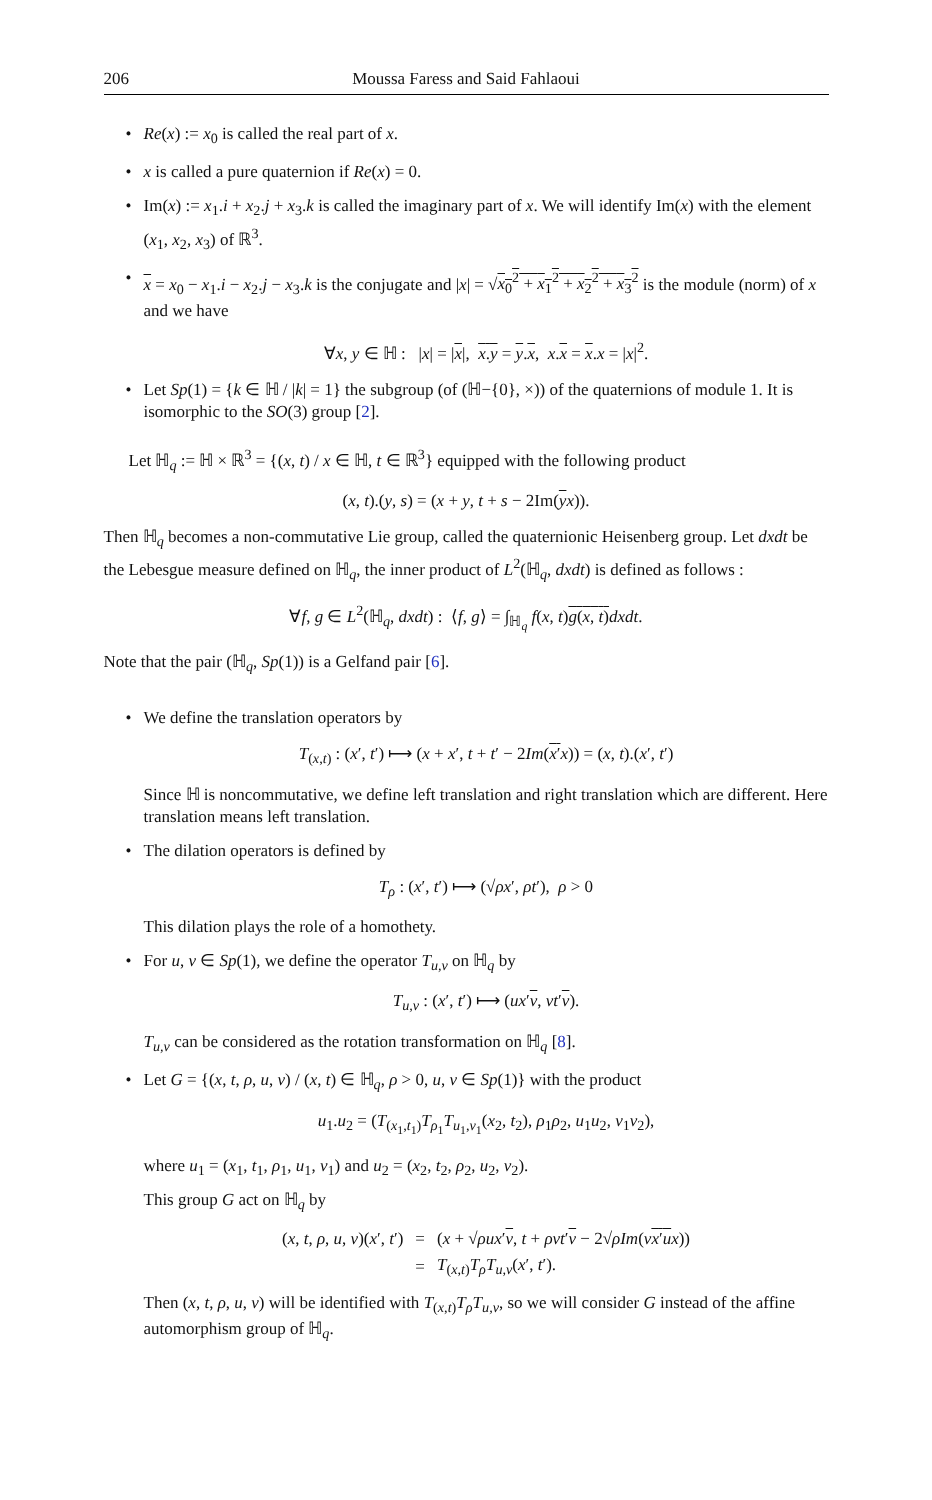206 Moussa Faress and Said Fahlaoui
• Re(x) := x<sub>0</sub> is called the real part of x.
• x is called a pure quaternion if Re(x) = 0.
• Im(x) := x<sub>1</sub>.i + x<sub>2</sub>.j + x<sub>3</sub>.k is called the imaginary part of x. We will identify Im(x) with the element (x<sub>1</sub>, x<sub>2</sub>, x<sub>3</sub>) of ℝ<sup>3</sup>.
• x = x<sub>0</sub> − x<sub>1</sub>.i − x<sub>2</sub>.j − x<sub>3</sub>.k is the conjugate and |x| = √x<sub>0</sub><sup>2</sup> + x<sub>1</sub><sup>2</sup> + x<sub>2</sub><sup>2</sup> + x<sub>3</sub><sup>2</sup> is the module (norm) of x and we have
∀x, y ∈ ℍ : |x| = |x|, x.y = y.x, x.x = x.x = |x|<sup>2</sup>.
• Let Sp(1) = {k ∈ ℍ / |k| = 1} the subgroup (of (ℍ−{0}, ×)) of the quaternions of module 1. It is isomorphic to the SO(3) group [2].
Let ℍ<sub>q</sub> := ℍ × ℝ<sup>3</sup> = {(x, t) / x ∈ ℍ, t ∈ ℝ<sup>3</sup>} equipped with the following product
(x, t).(y, s) = (x + y, t + s − 2Im(yx)).
Then ℍ<sub>q</sub> becomes a non-commutative Lie group, called the quaternionic Heisenberg group. Let dxdt be the Lebesgue measure defined on ℍ<sub>q</sub>, the inner product of L<sup>2</sup>(ℍ<sub>q</sub>, dxdt) is defined as follows :
∀f, g ∈ L<sup>2</sup>(ℍ<sub>q</sub>, dxdt) : ⟨f, g⟩ = ∫<sub>ℍ<sub>q</sub></sub> f(x, t)g(x, t) dxdt.
Note that the pair (ℍ<sub>q</sub>, Sp(1)) is a Gelfand pair [6].
• We define the translation operators by
T<sub>(x,t)</sub> : (x′, t′) ⟼ (x + x′, t + t′ − 2Im(x′x)) = (x, t).(x′, t′)
Since ℍ is noncommutative, we define left translation and right translation which are different. Here translation means left translation.
• The dilation operators is defined by
T<sub>ρ</sub> : (x′, t′) ⟼ (√ρx′, ρt′), ρ > 0
This dilation plays the role of a homothety.
• For u, v ∈ Sp(1), we define the operator T<sub>u,v</sub> on ℍ<sub>q</sub> by
T<sub>u,v</sub> : (x′, t′) ⟼ (ux′v, vt′v).
T<sub>u,v</sub> can be considered as the rotation transformation on ℍ<sub>q</sub> [8].
• Let G = {(x, t, ρ, u, v) / (x, t) ∈ ℍ<sub>q</sub>, ρ > 0, u, v ∈ Sp(1)} with the product
u<sub>1</sub>.u<sub>2</sub> = (T<sub>(x<sub>1</sub>,t<sub>1</sub>)</sub>T<sub>ρ<sub>1</sub></sub>T<sub>u<sub>1</sub>,v<sub>1</sub></sub>(x<sub>2</sub>, t<sub>2</sub>), ρ<sub>1</sub>ρ<sub>2</sub>, u<sub>1</sub>u<sub>2</sub>, v<sub>1</sub>v<sub>2</sub>),
where u<sub>1</sub> = (x<sub>1</sub>, t<sub>1</sub>, ρ<sub>1</sub>, u<sub>1</sub>, v<sub>1</sub>) and u<sub>2</sub> = (x<sub>2</sub>, t<sub>2</sub>, ρ<sub>2</sub>, u<sub>2</sub>, v<sub>2</sub>).
This group G act on ℍ<sub>q</sub> by
| ( x , t , ρ , u , v )( x ′, t ′) | = | ( x + √ ρ ux ′ v , t + ρvt ′ v − 2√ ρ Im ( v x ′ u x )) |
| | = | T<sub>(x,t)</sub> T<sub>ρ</sub> T<sub>u,v</sub>( x ′, t ′). |
Then (x, t, ρ, u, v) will be identified with T<sub>(x,t)</sub>T<sub>ρ</sub>T<sub>u,v</sub>, so we will consider G instead of the affine automorphism group of ℍ<sub>q</sub>.